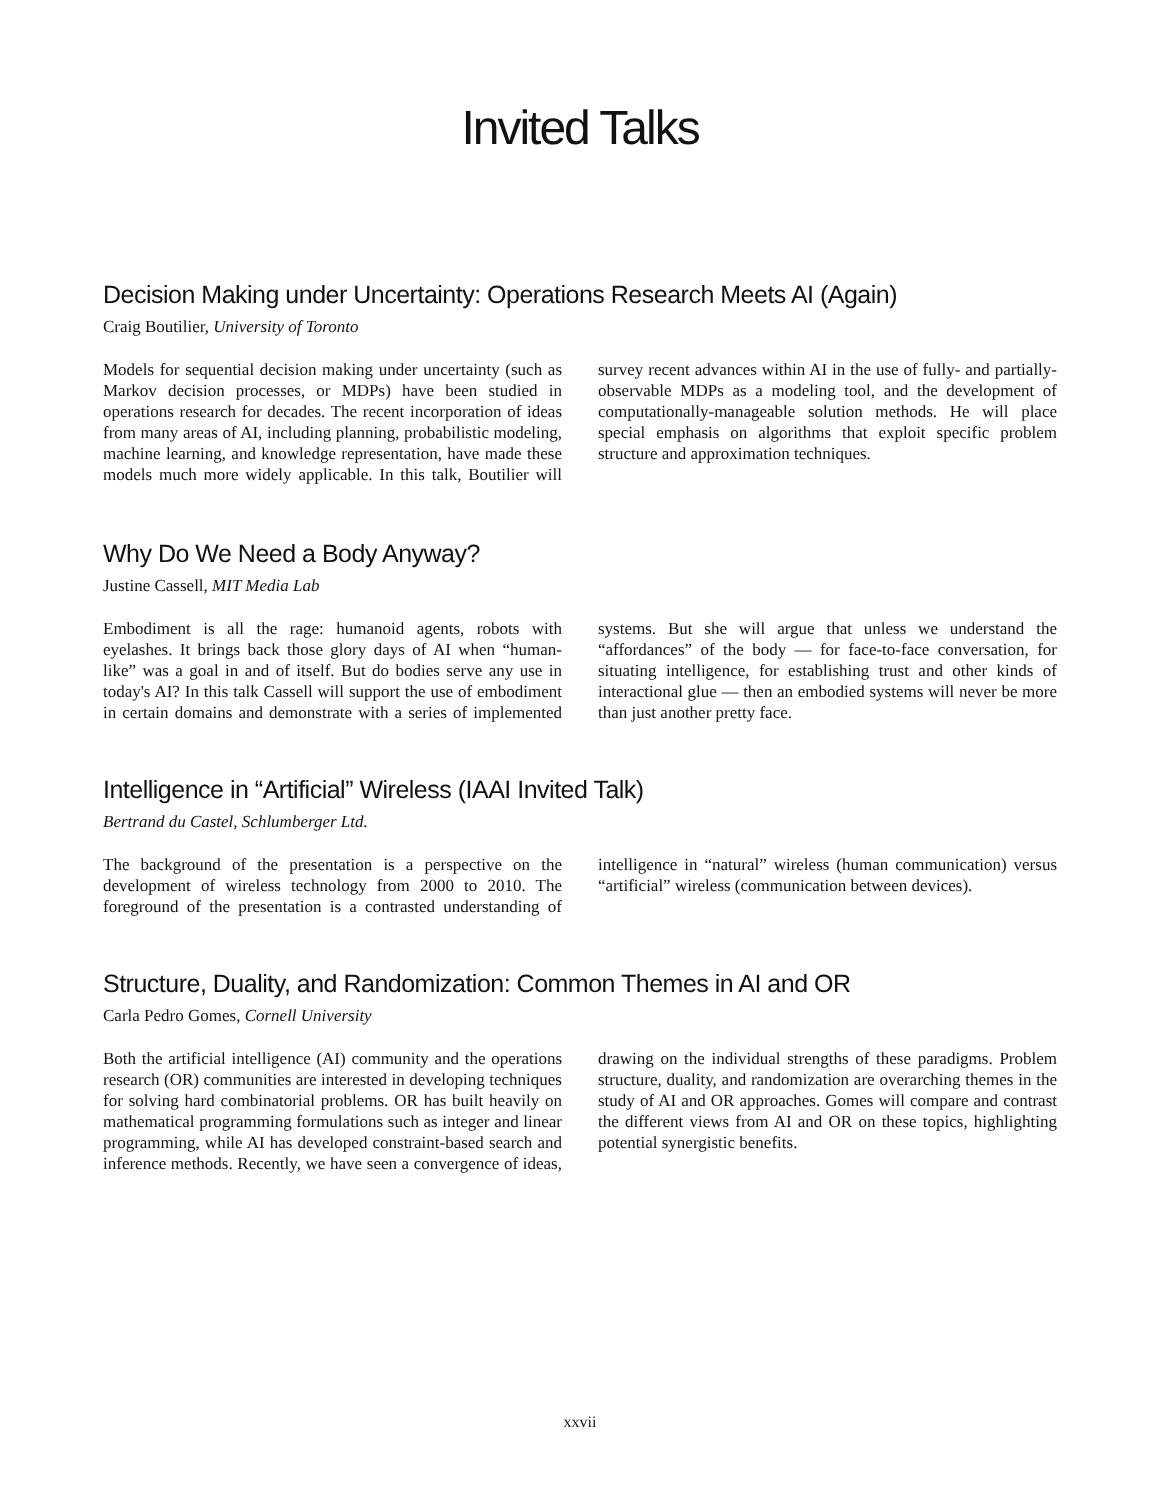Invited Talks
Decision Making under Uncertainty: Operations Research Meets AI (Again)
Craig Boutilier, University of Toronto
Models for sequential decision making under uncertainty (such as Markov decision processes, or MDPs) have been studied in operations research for decades. The recent incorporation of ideas from many areas of AI, including planning, probabilistic modeling, machine learning, and knowledge representation, have made these models much more widely applicable. In this talk, Boutilier will survey recent advances within AI in the use of fully- and partially-observable MDPs as a modeling tool, and the development of computationally-manageable solution methods. He will place special emphasis on algorithms that exploit specific problem structure and approximation techniques.
Why Do We Need a Body Anyway?
Justine Cassell, MIT Media Lab
Embodiment is all the rage: humanoid agents, robots with eyelashes. It brings back those glory days of AI when “human-like” was a goal in and of itself. But do bodies serve any use in today's AI? In this talk Cassell will support the use of embodiment in certain domains and demonstrate with a series of implemented systems. But she will argue that unless we understand the “affordances” of the body — for face-to-face conversation, for situating intelligence, for establishing trust and other kinds of interactional glue — then an embodied systems will never be more than just another pretty face.
Intelligence in “Artificial” Wireless (IAAI Invited Talk)
Bertrand du Castel, Schlumberger Ltd.
The background of the presentation is a perspective on the development of wireless technology from 2000 to 2010. The foreground of the presentation is a contrasted understanding of intelligence in “natural” wireless (human communication) versus “artificial” wireless (communication between devices).
Structure, Duality, and Randomization: Common Themes in AI and OR
Carla Pedro Gomes, Cornell University
Both the artificial intelligence (AI) community and the operations research (OR) communities are interested in developing techniques for solving hard combinatorial problems. OR has built heavily on mathematical programming formulations such as integer and linear programming, while AI has developed constraint-based search and inference methods. Recently, we have seen a convergence of ideas, drawing on the individual strengths of these paradigms. Problem structure, duality, and randomization are overarching themes in the study of AI and OR approaches. Gomes will compare and contrast the different views from AI and OR on these topics, highlighting potential synergistic benefits.
xxvii